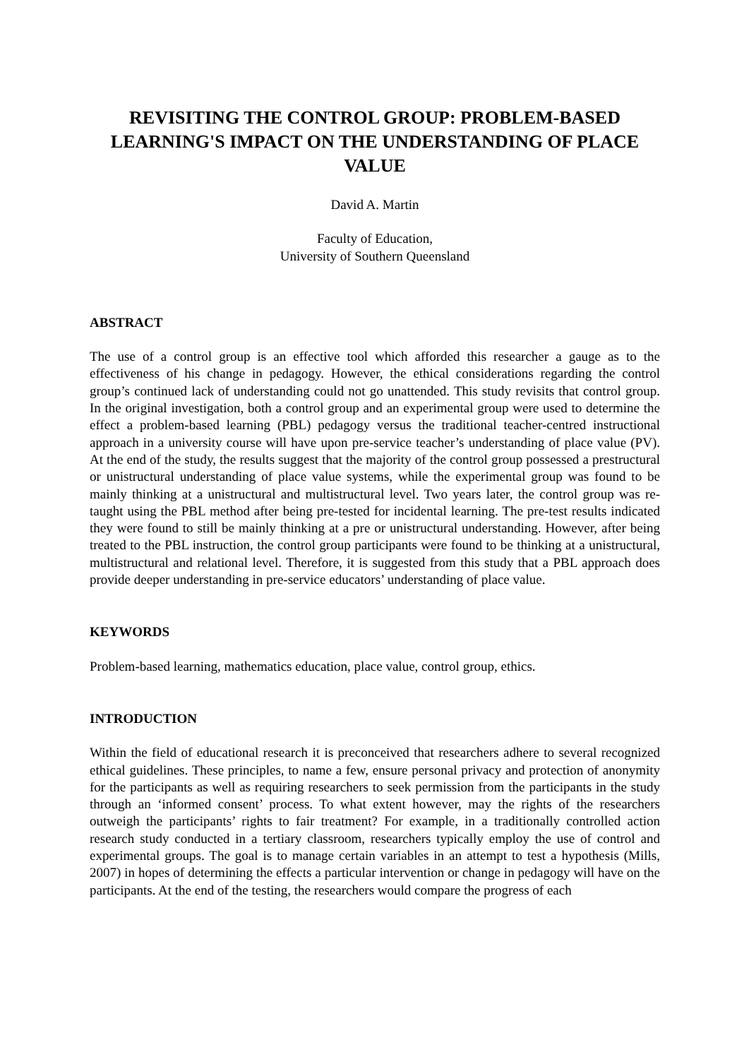REVISITING THE CONTROL GROUP: PROBLEM-BASED LEARNING'S IMPACT ON THE UNDERSTANDING OF PLACE VALUE
David A. Martin
Faculty of Education,
University of Southern Queensland
ABSTRACT
The use of a control group is an effective tool which afforded this researcher a gauge as to the effectiveness of his change in pedagogy. However, the ethical considerations regarding the control group’s continued lack of understanding could not go unattended. This study revisits that control group. In the original investigation, both a control group and an experimental group were used to determine the effect a problem-based learning (PBL) pedagogy versus the traditional teacher-centred instructional approach in a university course will have upon pre-service teacher’s understanding of place value (PV). At the end of the study, the results suggest that the majority of the control group possessed a prestructural or unistructural understanding of place value systems, while the experimental group was found to be mainly thinking at a unistructural and multistructural level. Two years later, the control group was re-taught using the PBL method after being pre-tested for incidental learning. The pre-test results indicated they were found to still be mainly thinking at a pre or unistructural understanding. However, after being treated to the PBL instruction, the control group participants were found to be thinking at a unistructural, multistructural and relational level. Therefore, it is suggested from this study that a PBL approach does provide deeper understanding in pre-service educators’ understanding of place value.
KEYWORDS
Problem-based learning, mathematics education, place value, control group, ethics.
INTRODUCTION
Within the field of educational research it is preconceived that researchers adhere to several recognized ethical guidelines. These principles, to name a few, ensure personal privacy and protection of anonymity for the participants as well as requiring researchers to seek permission from the participants in the study through an ‘informed consent’ process. To what extent however, may the rights of the researchers outweigh the participants’ rights to fair treatment? For example, in a traditionally controlled action research study conducted in a tertiary classroom, researchers typically employ the use of control and experimental groups. The goal is to manage certain variables in an attempt to test a hypothesis (Mills, 2007) in hopes of determining the effects a particular intervention or change in pedagogy will have on the participants. At the end of the testing, the researchers would compare the progress of each